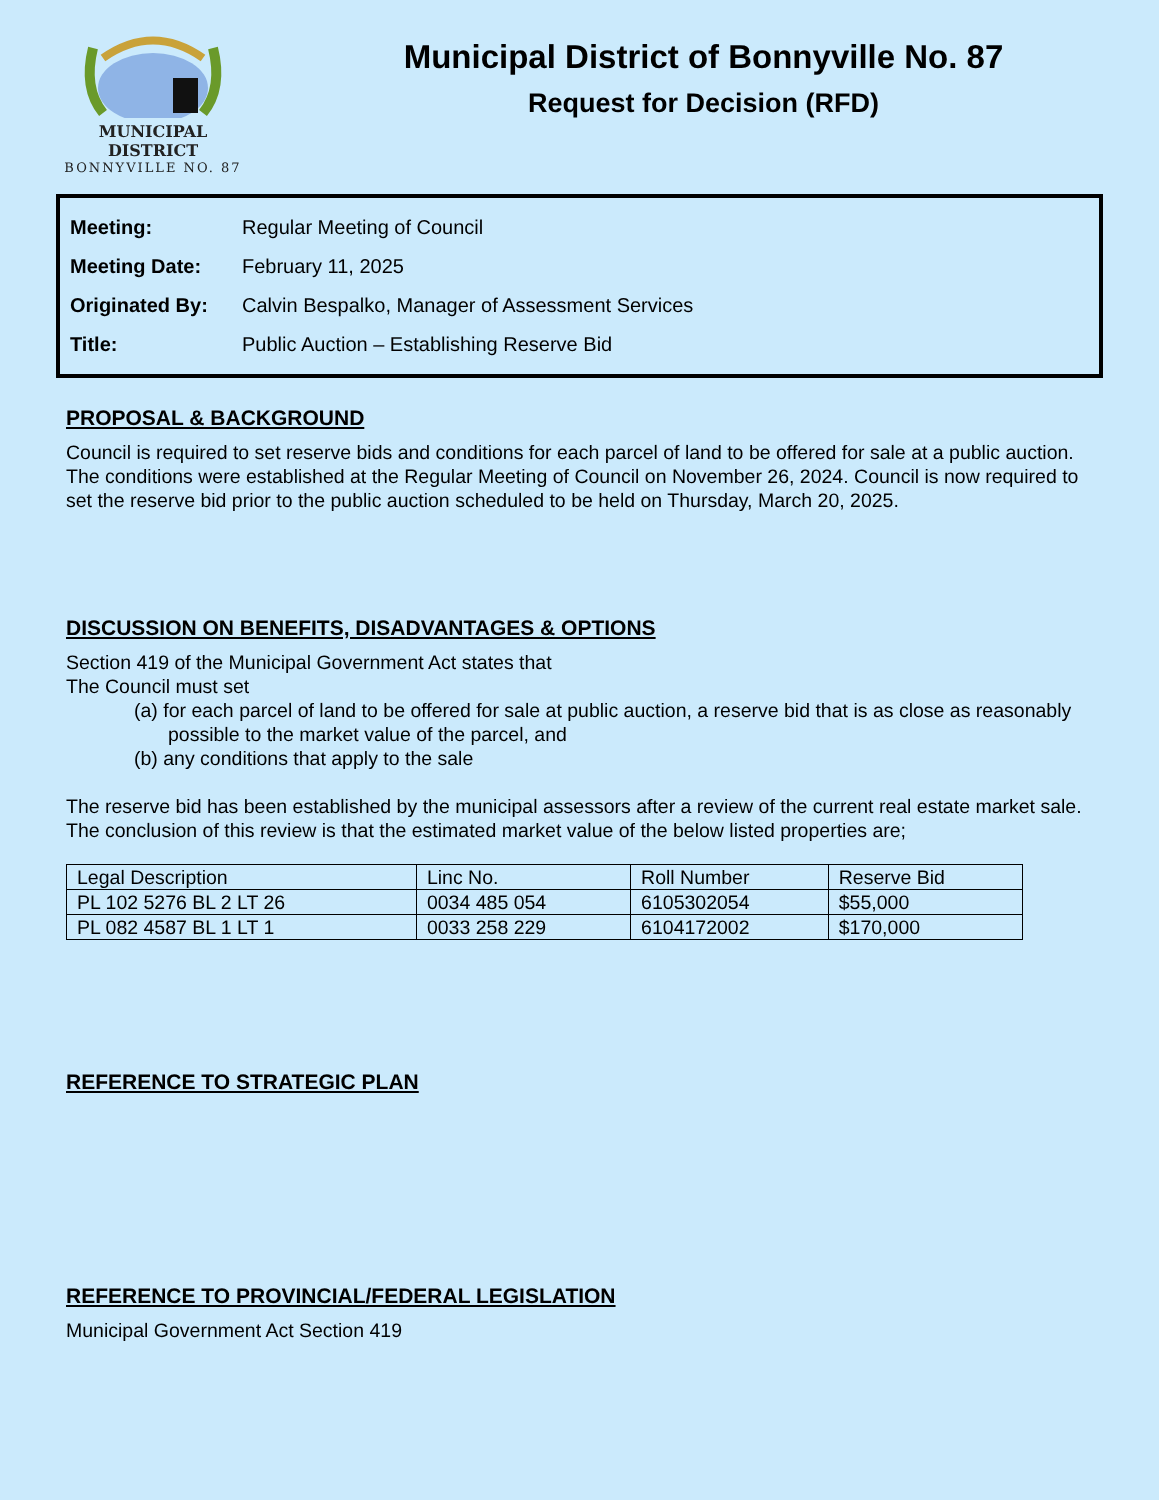MUNICIPAL DISTRICT
BONNYVILLE NO. 87
Municipal District of Bonnyville No. 87
Request for Decision (RFD)
| Meeting: | Regular Meeting of Council |
| Meeting Date: | February 11, 2025 |
| Originated By: | Calvin Bespalko, Manager of Assessment Services |
| Title: | Public Auction – Establishing Reserve Bid |
PROPOSAL & BACKGROUND
Council is required to set reserve bids and conditions for each parcel of land to be offered for sale at a public auction. The conditions were established at the Regular Meeting of Council on November 26, 2024. Council is now required to set the reserve bid prior to the public auction scheduled to be held on Thursday, March 20, 2025.
DISCUSSION ON BENEFITS, DISADVANTAGES & OPTIONS
Section 419 of the Municipal Government Act states that
The Council must set
(a) for each parcel of land to be offered for sale at public auction, a reserve bid that is as close as reasonably possible to the market value of the parcel, and
(b) any conditions that apply to the sale
The reserve bid has been established by the municipal assessors after a review of the current real estate market sale. The conclusion of this review is that the estimated market value of the below listed properties are;
| Legal Description | Linc No. | Roll Number | Reserve Bid |
| --- | --- | --- | --- |
| PL 102 5276 BL 2 LT 26 | 0034 485 054 | 6105302054 | $55,000 |
| PL 082 4587 BL 1 LT 1 | 0033 258 229 | 6104172002 | $170,000 |
REFERENCE TO STRATEGIC PLAN
REFERENCE TO PROVINCIAL/FEDERAL LEGISLATION
Municipal Government Act Section 419